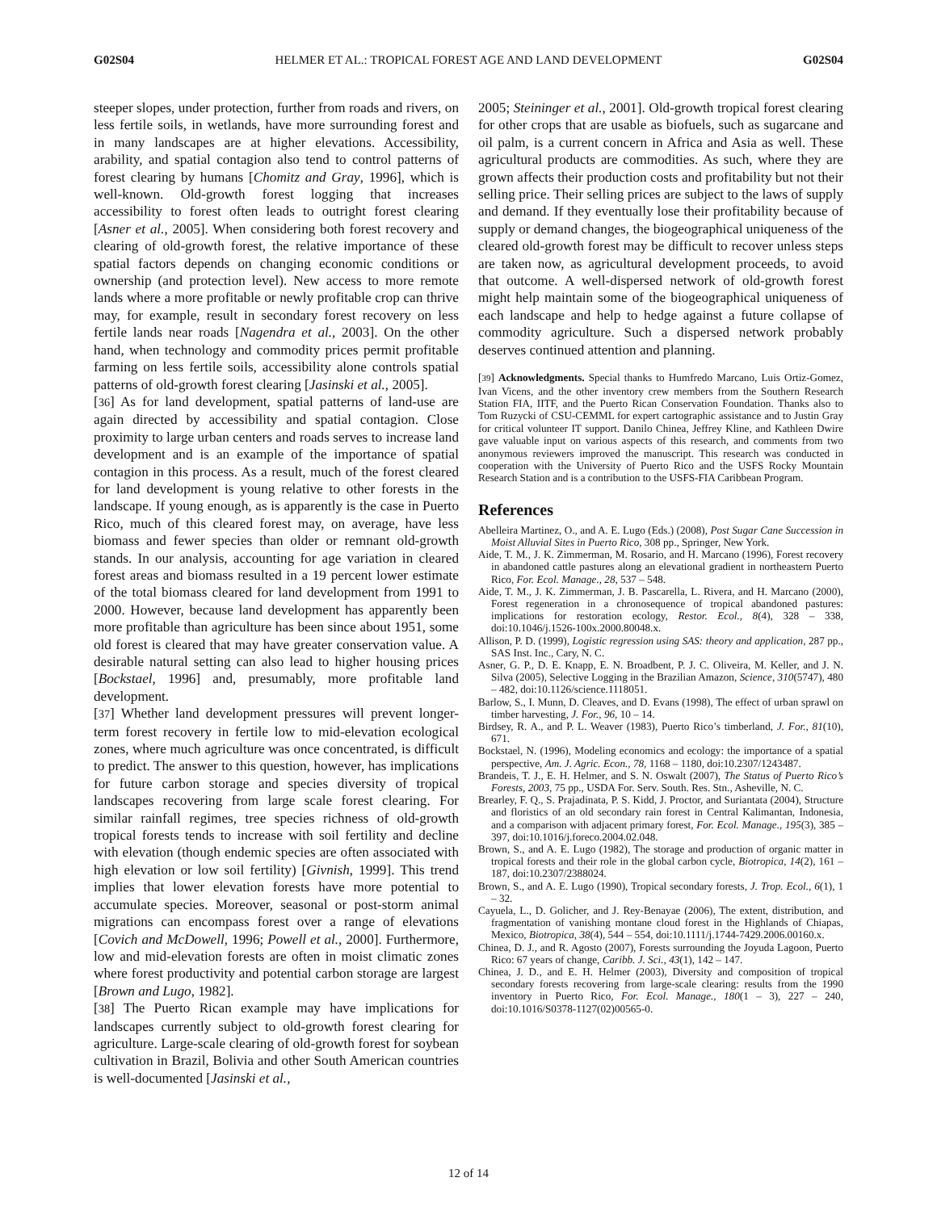G02S04 HELMER ET AL.: TROPICAL FOREST AGE AND LAND DEVELOPMENT G02S04
steeper slopes, under protection, further from roads and rivers, on less fertile soils, in wetlands, have more surrounding forest and in many landscapes are at higher elevations. Accessibility, arability, and spatial contagion also tend to control patterns of forest clearing by humans [Chomitz and Gray, 1996], which is well-known. Old-growth forest logging that increases accessibility to forest often leads to outright forest clearing [Asner et al., 2005]. When considering both forest recovery and clearing of old-growth forest, the relative importance of these spatial factors depends on changing economic conditions or ownership (and protection level). New access to more remote lands where a more profitable or newly profitable crop can thrive may, for example, result in secondary forest recovery on less fertile lands near roads [Nagendra et al., 2003]. On the other hand, when technology and commodity prices permit profitable farming on less fertile soils, accessibility alone controls spatial patterns of old-growth forest clearing [Jasinski et al., 2005].
[36] As for land development, spatial patterns of land-use are again directed by accessibility and spatial contagion. Close proximity to large urban centers and roads serves to increase land development and is an example of the importance of spatial contagion in this process. As a result, much of the forest cleared for land development is young relative to other forests in the landscape. If young enough, as is apparently is the case in Puerto Rico, much of this cleared forest may, on average, have less biomass and fewer species than older or remnant old-growth stands. In our analysis, accounting for age variation in cleared forest areas and biomass resulted in a 19 percent lower estimate of the total biomass cleared for land development from 1991 to 2000. However, because land development has apparently been more profitable than agriculture has been since about 1951, some old forest is cleared that may have greater conservation value. A desirable natural setting can also lead to higher housing prices [Bockstael, 1996] and, presumably, more profitable land development.
[37] Whether land development pressures will prevent longer-term forest recovery in fertile low to mid-elevation ecological zones, where much agriculture was once concentrated, is difficult to predict. The answer to this question, however, has implications for future carbon storage and species diversity of tropical landscapes recovering from large scale forest clearing. For similar rainfall regimes, tree species richness of old-growth tropical forests tends to increase with soil fertility and decline with elevation (though endemic species are often associated with high elevation or low soil fertility) [Givnish, 1999]. This trend implies that lower elevation forests have more potential to accumulate species. Moreover, seasonal or post-storm animal migrations can encompass forest over a range of elevations [Covich and McDowell, 1996; Powell et al., 2000]. Furthermore, low and mid-elevation forests are often in moist climatic zones where forest productivity and potential carbon storage are largest [Brown and Lugo, 1982].
[38] The Puerto Rican example may have implications for landscapes currently subject to old-growth forest clearing for agriculture. Large-scale clearing of old-growth forest for soybean cultivation in Brazil, Bolivia and other South American countries is well-documented [Jasinski et al.,
2005; Steininger et al., 2001]. Old-growth tropical forest clearing for other crops that are usable as biofuels, such as sugarcane and oil palm, is a current concern in Africa and Asia as well. These agricultural products are commodities. As such, where they are grown affects their production costs and profitability but not their selling price. Their selling prices are subject to the laws of supply and demand. If they eventually lose their profitability because of supply or demand changes, the biogeographical uniqueness of the cleared old-growth forest may be difficult to recover unless steps are taken now, as agricultural development proceeds, to avoid that outcome. A well-dispersed network of old-growth forest might help maintain some of the biogeographical uniqueness of each landscape and help to hedge against a future collapse of commodity agriculture. Such a dispersed network probably deserves continued attention and planning.
[39] Acknowledgments. Special thanks to Humfredo Marcano, Luis Ortiz-Gomez, Ivan Vicens, and the other inventory crew members from the Southern Research Station FIA, IITF, and the Puerto Rican Conservation Foundation. Thanks also to Tom Ruzycki of CSU-CEMML for expert cartographic assistance and to Justin Gray for critical volunteer IT support. Danilo Chinea, Jeffrey Kline, and Kathleen Dwire gave valuable input on various aspects of this research, and comments from two anonymous reviewers improved the manuscript. This research was conducted in cooperation with the University of Puerto Rico and the USFS Rocky Mountain Research Station and is a contribution to the USFS-FIA Caribbean Program.
References
Abelleira Martinez, O., and A. E. Lugo (Eds.) (2008), Post Sugar Cane Succession in Moist Alluvial Sites in Puerto Rico, 308 pp., Springer, New York.
Aide, T. M., J. K. Zimmerman, M. Rosario, and H. Marcano (1996), Forest recovery in abandoned cattle pastures along an elevational gradient in northeastern Puerto Rico, For. Ecol. Manage., 28, 537 – 548.
Aide, T. M., J. K. Zimmerman, J. B. Pascarella, L. Rivera, and H. Marcano (2000), Forest regeneration in a chronosequence of tropical abandoned pastures: implications for restoration ecology, Restor. Ecol., 8(4), 328 – 338, doi:10.1046/j.1526-100x.2000.80048.x.
Allison, P. D. (1999), Logistic regression using SAS: theory and application, 287 pp., SAS Inst. Inc., Cary, N. C.
Asner, G. P., D. E. Knapp, E. N. Broadbent, P. J. C. Oliveira, M. Keller, and J. N. Silva (2005), Selective Logging in the Brazilian Amazon, Science, 310(5747), 480 – 482, doi:10.1126/science.1118051.
Barlow, S., I. Munn, D. Cleaves, and D. Evans (1998), The effect of urban sprawl on timber harvesting, J. For., 96, 10 – 14.
Birdsey, R. A., and P. L. Weaver (1983), Puerto Rico’s timberland, J. For., 81(10), 671.
Bockstael, N. (1996), Modeling economics and ecology: the importance of a spatial perspective, Am. J. Agric. Econ., 78, 1168 – 1180, doi:10.2307/1243487.
Brandeis, T. J., E. H. Helmer, and S. N. Oswalt (2007), The Status of Puerto Rico’s Forests, 2003, 75 pp., USDA For. Serv. South. Res. Stn., Asheville, N. C.
Brearley, F. Q., S. Prajadinata, P. S. Kidd, J. Proctor, and Suriantata (2004), Structure and floristics of an old secondary rain forest in Central Kalimantan, Indonesia, and a comparison with adjacent primary forest, For. Ecol. Manage., 195(3), 385 – 397, doi:10.1016/j.foreco.2004.02.048.
Brown, S., and A. E. Lugo (1982), The storage and production of organic matter in tropical forests and their role in the global carbon cycle, Biotropica, 14(2), 161 – 187, doi:10.2307/2388024.
Brown, S., and A. E. Lugo (1990), Tropical secondary forests, J. Trop. Ecol., 6(1), 1 – 32.
Cayuela, L., D. Golicher, and J. Rey-Benayae (2006), The extent, distribution, and fragmentation of vanishing montane cloud forest in the Highlands of Chiapas, Mexico, Biotropica, 38(4), 544 – 554, doi:10.1111/j.1744-7429.2006.00160.x.
Chinea, D. J., and R. Agosto (2007), Forests surrounding the Joyuda Lagoon, Puerto Rico: 67 years of change, Caribb. J. Sci., 43(1), 142 – 147.
Chinea, J. D., and E. H. Helmer (2003), Diversity and composition of tropical secondary forests recovering from large-scale clearing: results from the 1990 inventory in Puerto Rico, For. Ecol. Manage., 180(1 – 3), 227 – 240, doi:10.1016/S0378-1127(02)00565-0.
12 of 14